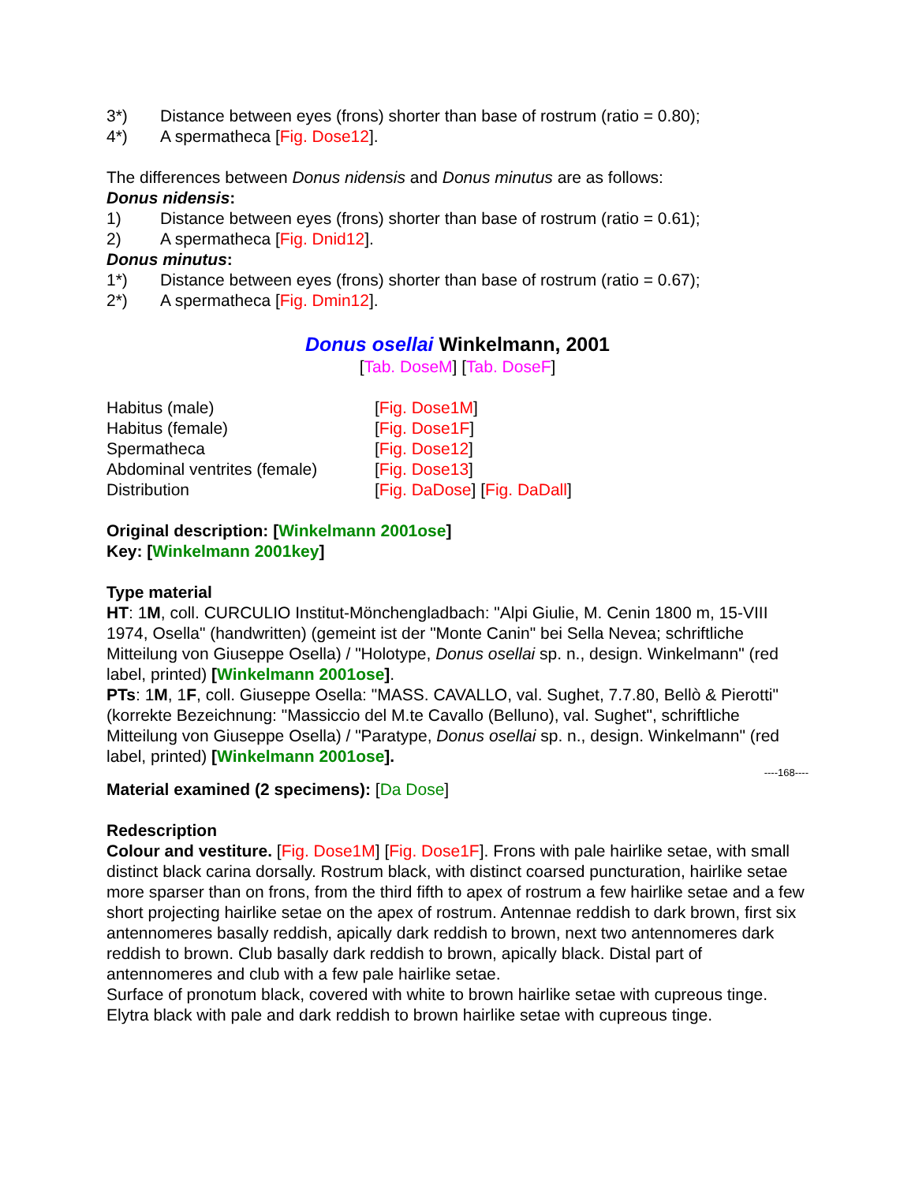3*) Distance between eyes (frons) shorter than base of rostrum (ratio = 0.80);
4*) A spermatheca [Fig. Dose12].
The differences between Donus nidensis and Donus minutus are as follows:
Donus nidensis:
1) Distance between eyes (frons) shorter than base of rostrum (ratio = 0.61);
2) A spermatheca [Fig. Dnid12].
Donus minutus:
1*) Distance between eyes (frons) shorter than base of rostrum (ratio = 0.67);
2*) A spermatheca [Fig. Dmin12].
Donus osellai Winkelmann, 2001
[Tab. DoseM] [Tab. DoseF]
Habitus (male) [Fig. Dose1M] Habitus (female) [Fig. Dose1F] Spermatheca [Fig. Dose12] Abdominal ventrites (female) [Fig. Dose13] Distribution [Fig. DaDose] [Fig. DaDall]
Original description: [Winkelmann 2001ose]
Key: [Winkelmann 2001key]
Type material
HT: 1M, coll. CURCULIO Institut-Mönchengladbach: "Alpi Giulie, M. Cenin 1800 m, 15-VIII 1974, Osella" (handwritten) (gemeint ist der "Monte Canin" bei Sella Nevea; schriftliche Mitteilung von Giuseppe Osella) / "Holotype, Donus osellai sp. n., design. Winkelmann" (red label, printed) [Winkelmann 2001ose].
PTs: 1M, 1F, coll. Giuseppe Osella: "MASS. CAVALLO, val. Sughet, 7.7.80, Bellò & Pierotti" (korrekte Bezeichnung: "Massiccio del M.te Cavallo (Belluno), val. Sughet", schriftliche Mitteilung von Giuseppe Osella) / "Paratype, Donus osellai sp. n., design. Winkelmann" (red label, printed) [Winkelmann 2001ose].
----168----
Material examined (2 specimens): [Da Dose]
Redescription
Colour and vestiture. [Fig. Dose1M] [Fig. Dose1F]. Frons with pale hairlike setae, with small distinct black carina dorsally. Rostrum black, with distinct coarsed puncturation, hairlike setae more sparser than on frons, from the third fifth to apex of rostrum a few hairlike setae and a few short projecting hairlike setae on the apex of rostrum. Antennae reddish to dark brown, first six antennomeres basally reddish, apically dark reddish to brown, next two antennomeres dark reddish to brown. Club basally dark reddish to brown, apically black. Distal part of antennomeres and club with a few pale hairlike setae.
Surface of pronotum black, covered with white to brown hairlike setae with cupreous tinge.
Elytra black with pale and dark reddish to brown hairlike setae with cupreous tinge.